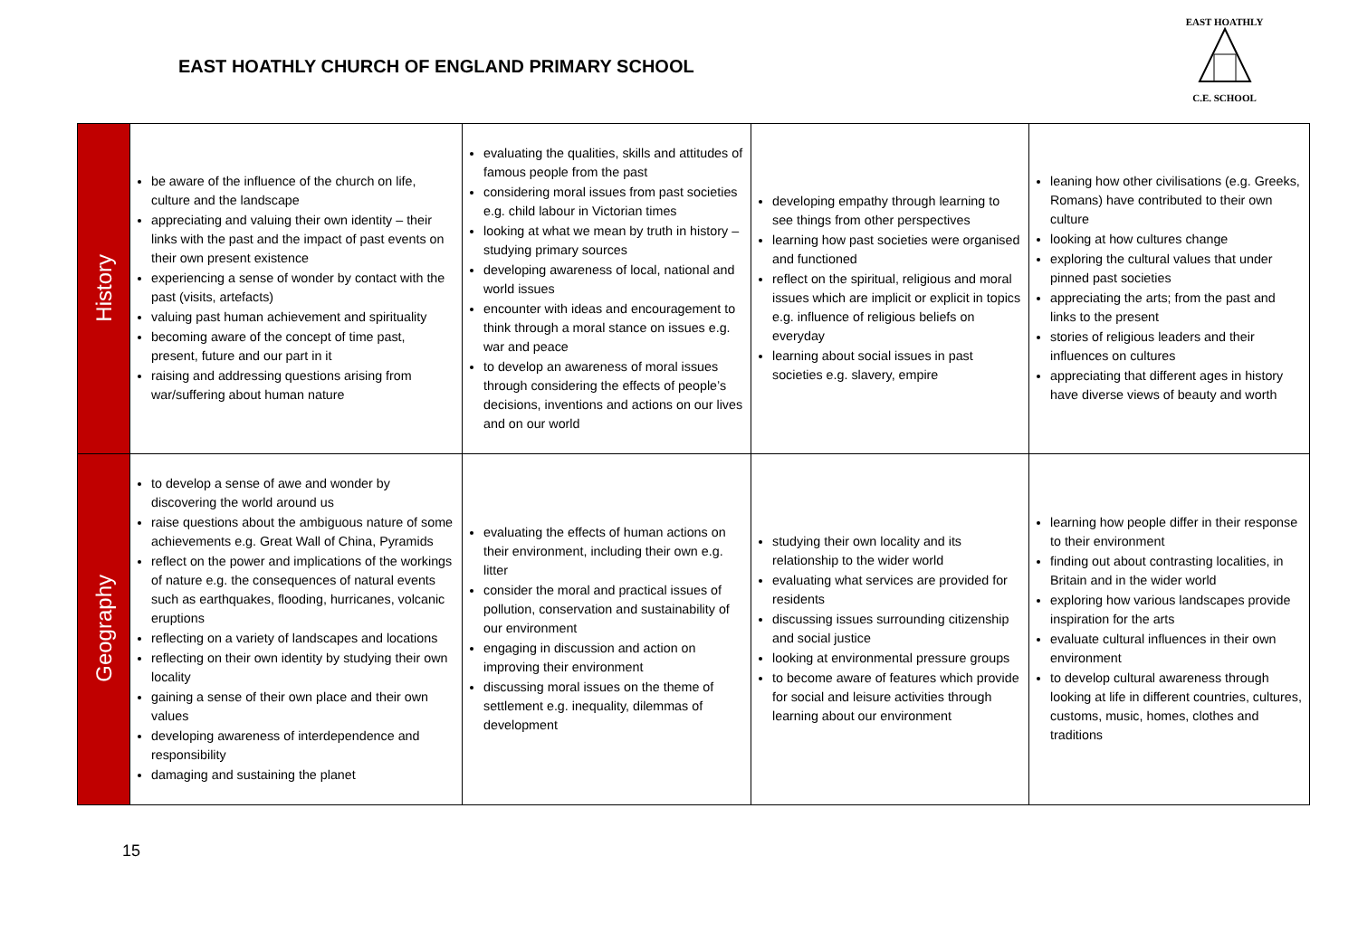EAST HOATHLY CHURCH OF ENGLAND PRIMARY SCHOOL
EAST HOATHLY
C.E. SCHOOL
| History | be aware of the influence of the church on life, culture and the landscape appreciating and valuing their own identity – their links with the past and the impact of past events on their own present existence experiencing a sense of wonder by contact with the past (visits, artefacts) valuing past human achievement and spirituality becoming aware of the concept of time past, present, future and our part in it raising and addressing questions arising from war/suffering about human nature | evaluating the qualities, skills and attitudes of famous people from the past considering moral issues from past societies e.g. child labour in Victorian times looking at what we mean by truth in history – studying primary sources developing awareness of local, national and world issues encounter with ideas and encouragement to think through a moral stance on issues e.g. war and peace to develop an awareness of moral issues through considering the effects of people’s decisions, inventions and actions on our lives and on our world | developing empathy through learning to see things from other perspectives learning how past societies were organised and functioned reflect on the spiritual, religious and moral issues which are implicit or explicit in topics e.g. influence of religious beliefs on everyday learning about social issues in past societies e.g. slavery, empire | leaning how other civilisations (e.g. Greeks, Romans) have contributed to their own culture looking at how cultures change exploring the cultural values that under pinned past societies appreciating the arts; from the past and links to the present stories of religious leaders and their influences on cultures appreciating that different ages in history have diverse views of beauty and worth |
| Geography | to develop a sense of awe and wonder by discovering the world around us raise questions about the ambiguous nature of some achievements e.g. Great Wall of China, Pyramids reflect on the power and implications of the workings of nature e.g. the consequences of natural events such as earthquakes, flooding, hurricanes, volcanic eruptions reflecting on a variety of landscapes and locations reflecting on their own identity by studying their own locality gaining a sense of their own place and their own values developing awareness of interdependence and responsibility damaging and sustaining the planet | evaluating the effects of human actions on their environment, including their own e.g. litter consider the moral and practical issues of pollution, conservation and sustainability of our environment engaging in discussion and action on improving their environment discussing moral issues on the theme of settlement e.g. inequality, dilemmas of development | studying their own locality and its relationship to the wider world evaluating what services are provided for residents discussing issues surrounding citizenship and social justice looking at environmental pressure groups to become aware of features which provide for social and leisure activities through learning about our environment | learning how people differ in their response to their environment finding out about contrasting localities, in Britain and in the wider world exploring how various landscapes provide inspiration for the arts evaluate cultural influences in their own environment to develop cultural awareness through looking at life in different countries, cultures, customs, music, homes, clothes and traditions |
15